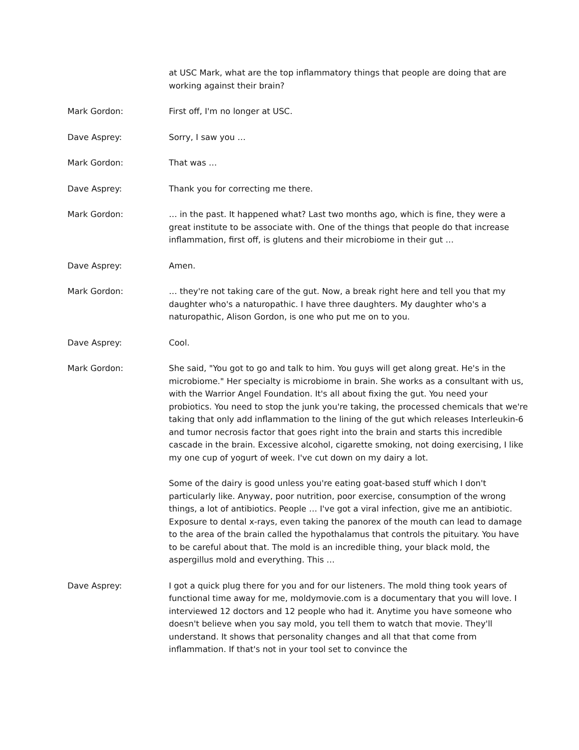at USC Mark, what are the top inflammatory things that people are doing that are working against their brain?
Mark Gordon: First off, I'm no longer at USC.
Dave Asprey: Sorry, I saw you …
Mark Gordon: That was …
Dave Asprey: Thank you for correcting me there.
Mark Gordon: … in the past. It happened what? Last two months ago, which is fine, they were a great institute to be associate with. One of the things that people do that increase inflammation, first off, is glutens and their microbiome in their gut …
Dave Asprey: Amen.
Mark Gordon: … they're not taking care of the gut. Now, a break right here and tell you that my daughter who's a naturopathic. I have three daughters. My daughter who's a naturopathic, Alison Gordon, is one who put me on to you.
Dave Asprey: Cool.
Mark Gordon: She said, "You got to go and talk to him. You guys will get along great. He's in the microbiome." Her specialty is microbiome in brain. She works as a consultant with us, with the Warrior Angel Foundation. It's all about fixing the gut. You need your probiotics. You need to stop the junk you're taking, the processed chemicals that we're taking that only add inflammation to the lining of the gut which releases Interleukin-6 and tumor necrosis factor that goes right into the brain and starts this incredible cascade in the brain. Excessive alcohol, cigarette smoking, not doing exercising, I like my one cup of yogurt of week. I've cut down on my dairy a lot.
Some of the dairy is good unless you're eating goat-based stuff which I don't particularly like. Anyway, poor nutrition, poor exercise, consumption of the wrong things, a lot of antibiotics. People … I've got a viral infection, give me an antibiotic. Exposure to dental x-rays, even taking the panorex of the mouth can lead to damage to the area of the brain called the hypothalamus that controls the pituitary. You have to be careful about that. The mold is an incredible thing, your black mold, the aspergillus mold and everything. This …
Dave Asprey: I got a quick plug there for you and for our listeners. The mold thing took years of functional time away for me, moldymovie.com is a documentary that you will love. I interviewed 12 doctors and 12 people who had it. Anytime you have someone who doesn't believe when you say mold, you tell them to watch that movie. They'll understand. It shows that personality changes and all that that come from inflammation. If that's not in your tool set to convince the